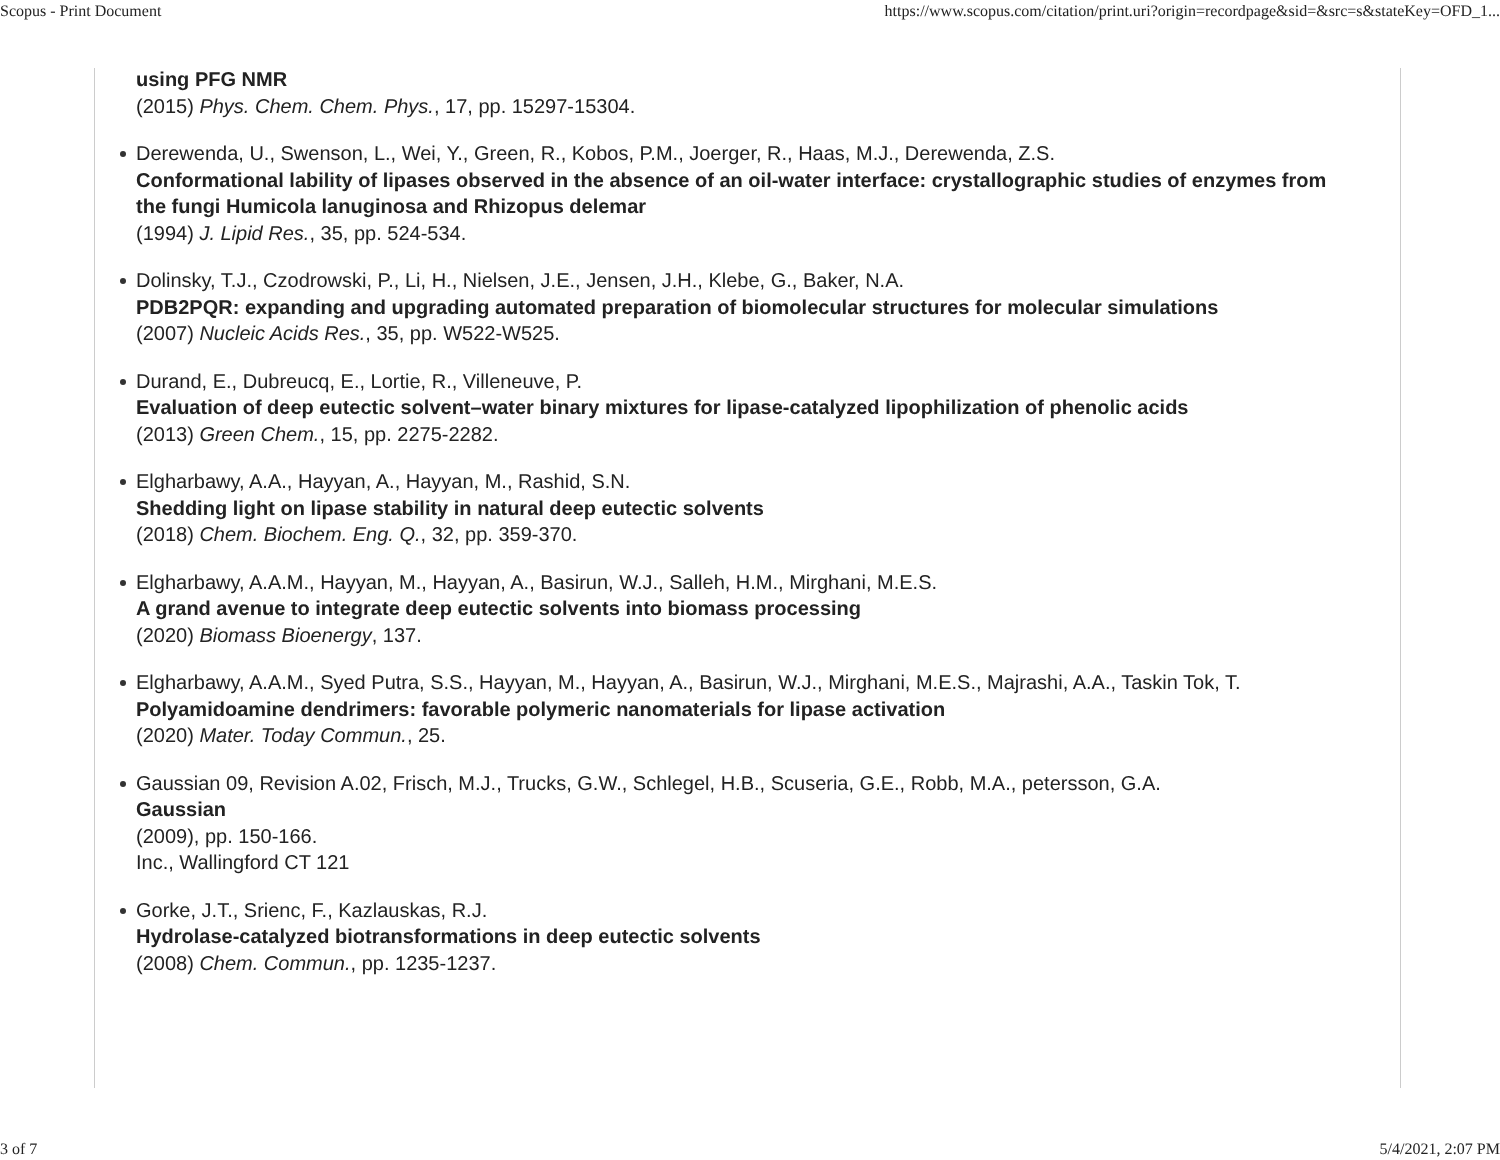Scopus - Print Document https://www.scopus.com/citation/print.uri?origin=recordpage&sid=&src=s&stateKey=OFD_1...
using PFG NMR
(2015) Phys. Chem. Chem. Phys., 17, pp. 15297-15304.
Derewenda, U., Swenson, L., Wei, Y., Green, R., Kobos, P.M., Joerger, R., Haas, M.J., Derewenda, Z.S.
Conformational lability of lipases observed in the absence of an oil-water interface: crystallographic studies of enzymes from the fungi Humicola lanuginosa and Rhizopus delemar
(1994) J. Lipid Res., 35, pp. 524-534.
Dolinsky, T.J., Czodrowski, P., Li, H., Nielsen, J.E., Jensen, J.H., Klebe, G., Baker, N.A.
PDB2PQR: expanding and upgrading automated preparation of biomolecular structures for molecular simulations
(2007) Nucleic Acids Res., 35, pp. W522-W525.
Durand, E., Dubreucq, E., Lortie, R., Villeneuve, P.
Evaluation of deep eutectic solvent–water binary mixtures for lipase-catalyzed lipophilization of phenolic acids
(2013) Green Chem., 15, pp. 2275-2282.
Elgharbawy, A.A., Hayyan, A., Hayyan, M., Rashid, S.N.
Shedding light on lipase stability in natural deep eutectic solvents
(2018) Chem. Biochem. Eng. Q., 32, pp. 359-370.
Elgharbawy, A.A.M., Hayyan, M., Hayyan, A., Basirun, W.J., Salleh, H.M., Mirghani, M.E.S.
A grand avenue to integrate deep eutectic solvents into biomass processing
(2020) Biomass Bioenergy, 137.
Elgharbawy, A.A.M., Syed Putra, S.S., Hayyan, M., Hayyan, A., Basirun, W.J., Mirghani, M.E.S., Majrashi, A.A., Taskin Tok, T.
Polyamidoamine dendrimers: favorable polymeric nanomaterials for lipase activation
(2020) Mater. Today Commun., 25.
Gaussian 09, Revision A.02, Frisch, M.J., Trucks, G.W., Schlegel, H.B., Scuseria, G.E., Robb, M.A., petersson, G.A.
Gaussian
(2009), pp. 150-166.
Inc., Wallingford CT 121
Gorke, J.T., Srienc, F., Kazlauskas, R.J.
Hydrolase-catalyzed biotransformations in deep eutectic solvents
(2008) Chem. Commun., pp. 1235-1237.
3 of 7 5/4/2021, 2:07 PM